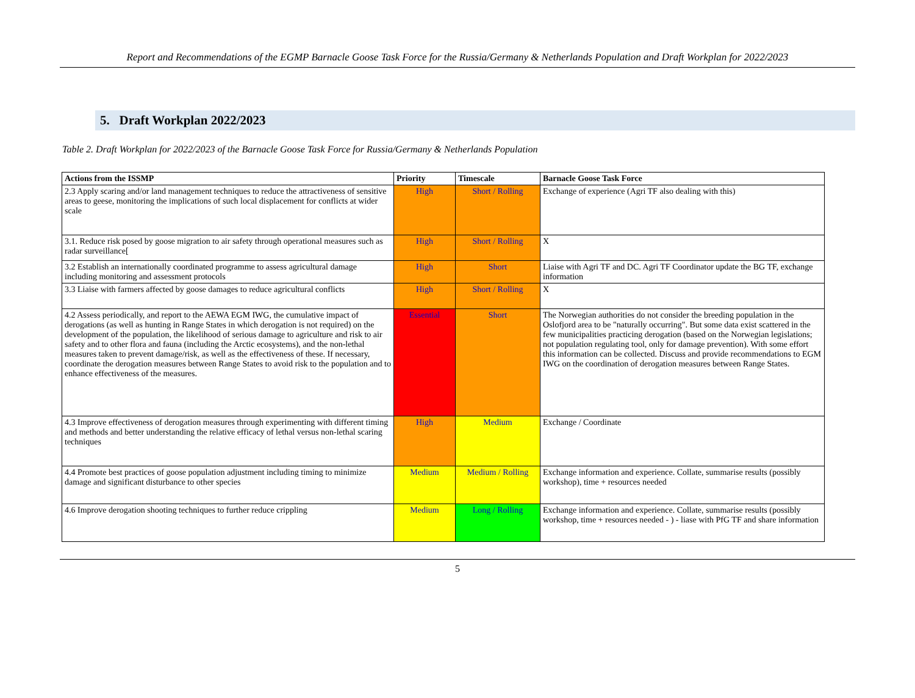Report and Recommendations of the EGMP Barnacle Goose Task Force for the Russia/Germany & Netherlands Population and Draft Workplan for 2022/2023
5. Draft Workplan 2022/2023
Table 2. Draft Workplan for 2022/2023 of the Barnacle Goose Task Force for Russia/Germany & Netherlands Population
| Actions from the ISSMP | Priority | Timescale | Barnacle Goose Task Force |
| --- | --- | --- | --- |
| 2.3 Apply scaring and/or land management techniques to reduce the attractiveness of sensitive areas to geese, monitoring the implications of such local displacement for conflicts at wider scale | High | Short / Rolling | Exchange of experience (Agri TF also dealing with this) |
| 3.1. Reduce risk posed by goose migration to air safety through operational measures such as radar surveillance[ | High | Short / Rolling | X |
| 3.2 Establish an internationally coordinated programme to assess agricultural damage including monitoring and assessment protocols | High | Short | Liaise with Agri TF and DC. Agri TF Coordinator update the BG TF, exchange information |
| 3.3 Liaise with farmers affected by goose damages to reduce agricultural conflicts | High | Short / Rolling | X |
| 4.2 Assess periodically, and report to the AEWA EGM IWG, the cumulative impact of derogations (as well as hunting in Range States in which derogation is not required) on the development of the population, the likelihood of serious damage to agriculture and risk to air safety and to other flora and fauna (including the Arctic ecosystems), and the non-lethal measures taken to prevent damage/risk, as well as the effectiveness of these. If necessary, coordinate the derogation measures between Range States to avoid risk to the population and to enhance effectiveness of the measures. | Essential | Short | The Norwegian authorities do not consider the breeding population in the Oslofjord area to be "naturally occurring". But some data exist scattered in the few municipalities practicing derogation (based on the Norwegian legislations; not population regulating tool, only for damage prevention). With some effort this information can be collected. Discuss and provide recommendations to EGM IWG on the coordination of derogation measures between Range States. |
| 4.3 Improve effectiveness of derogation measures through experimenting with different timing and methods and better understanding the relative efficacy of lethal versus non-lethal scaring techniques | High | Medium | Exchange / Coordinate |
| 4.4 Promote best practices of goose population adjustment including timing to minimize damage and significant disturbance to other species | Medium | Medium / Rolling | Exchange information and experience. Collate, summarise results (possibly workshop), time + resources needed |
| 4.6 Improve derogation shooting techniques to further reduce crippling | Medium | Long / Rolling | Exchange information and experience. Collate, summarise results (possibly workshop, time + resources needed - ) - liase with PfG TF and share information |
5